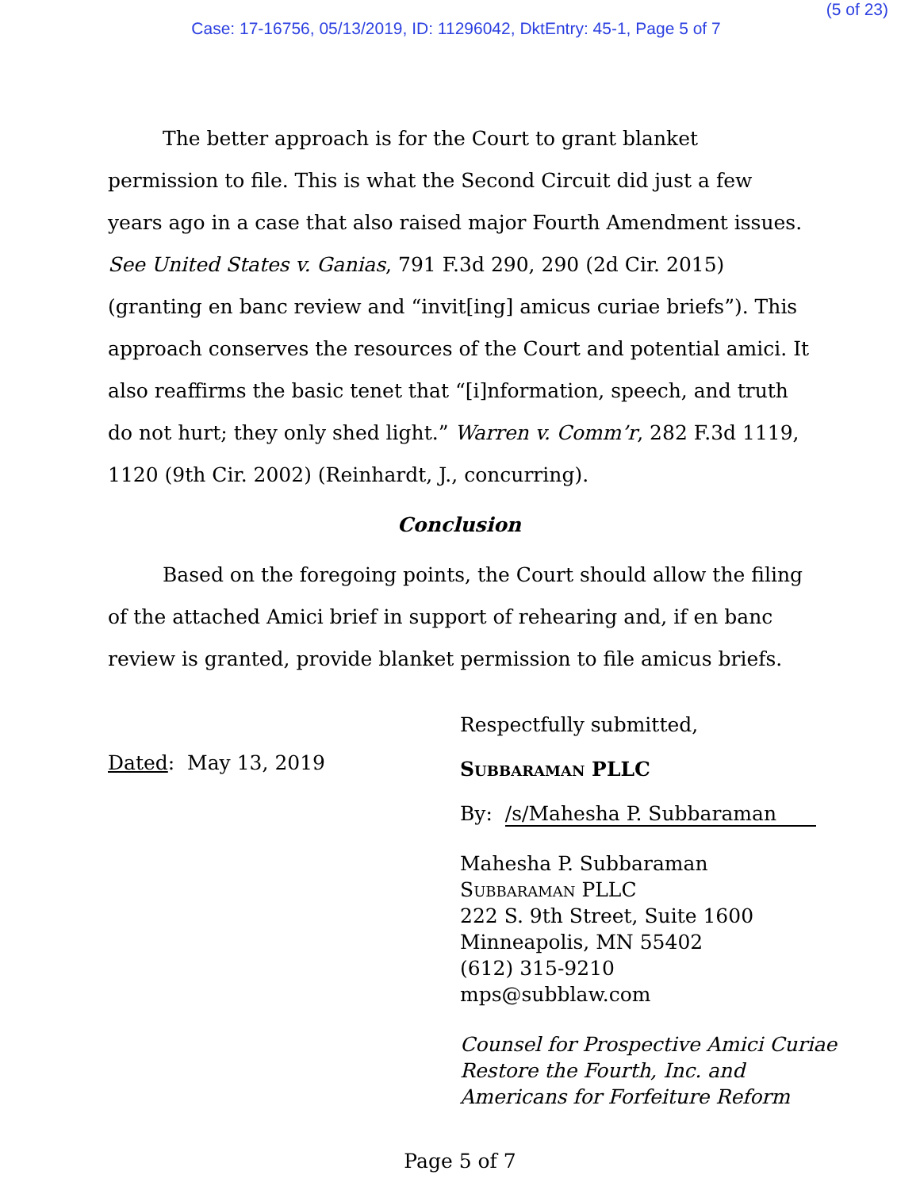(5 of 23)
Case: 17-16756, 05/13/2019, ID: 11296042, DktEntry: 45-1, Page 5 of 7
The better approach is for the Court to grant blanket permission to file. This is what the Second Circuit did just a few years ago in a case that also raised major Fourth Amendment issues. See United States v. Ganias, 791 F.3d 290, 290 (2d Cir. 2015) (granting en banc review and “invit[ing] amicus curiae briefs”). This approach conserves the resources of the Court and potential amici. It also reaffirms the basic tenet that “[i]nformation, speech, and truth do not hurt; they only shed light.” Warren v. Comm’r, 282 F.3d 1119, 1120 (9th Cir. 2002) (Reinhardt, J., concurring).
Conclusion
Based on the foregoing points, the Court should allow the filing of the attached Amici brief in support of rehearing and, if en banc review is granted, provide blanket permission to file amicus briefs.
Dated: May 13, 2019
Respectfully submitted,
Subbaraman PLLC
By: /s/Mahesha P. Subbaraman
Mahesha P. Subbaraman
Subbaraman PLLC
222 S. 9th Street, Suite 1600
Minneapolis, MN 55402
(612) 315-9210
mps@subblaw.com
Counsel for Prospective Amici Curiae
Restore the Fourth, Inc. and
Americans for Forfeiture Reform
Page 5 of 7